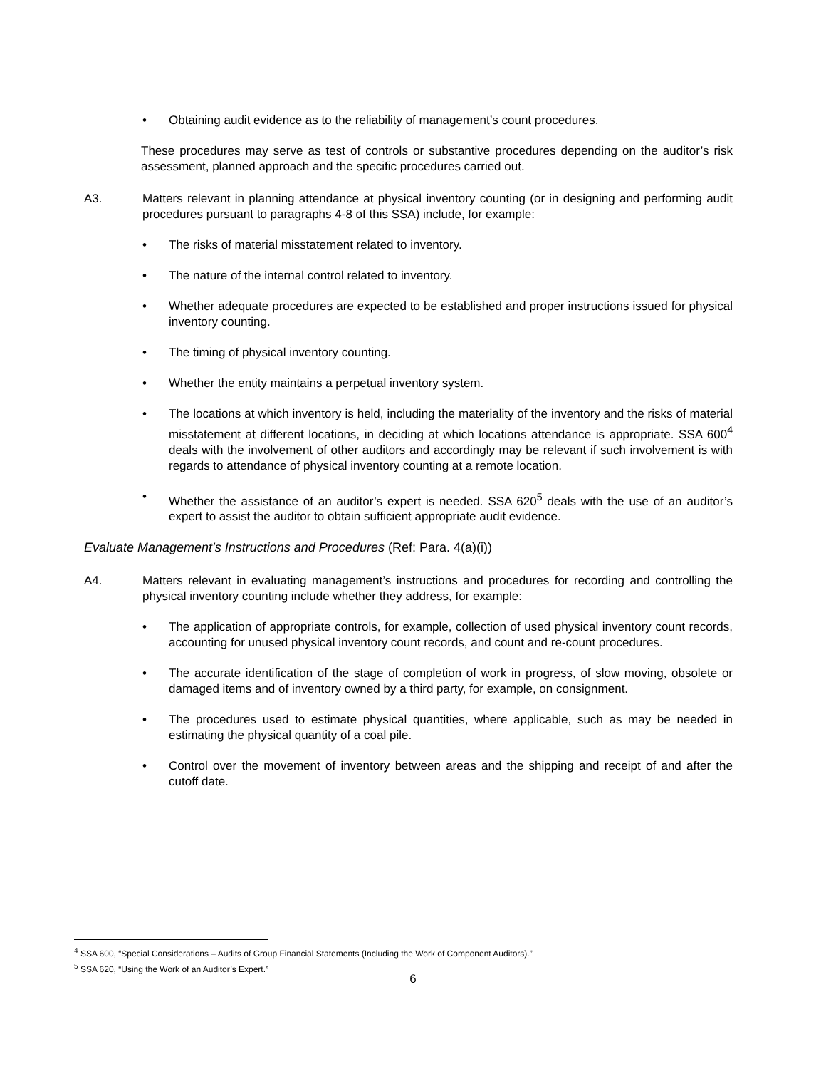• Obtaining audit evidence as to the reliability of management’s count procedures.
These procedures may serve as test of controls or substantive procedures depending on the auditor’s risk assessment, planned approach and the specific procedures carried out.
A3. Matters relevant in planning attendance at physical inventory counting (or in designing and performing audit procedures pursuant to paragraphs 4-8 of this SSA) include, for example:
• The risks of material misstatement related to inventory.
• The nature of the internal control related to inventory.
• Whether adequate procedures are expected to be established and proper instructions issued for physical inventory counting.
• The timing of physical inventory counting.
• Whether the entity maintains a perpetual inventory system.
• The locations at which inventory is held, including the materiality of the inventory and the risks of material misstatement at different locations, in deciding at which locations attendance is appropriate. SSA 600<sup>4</sup> deals with the involvement of other auditors and accordingly may be relevant if such involvement is with regards to attendance of physical inventory counting at a remote location.
• Whether the assistance of an auditor’s expert is needed. SSA 620<sup>5</sup> deals with the use of an auditor’s expert to assist the auditor to obtain sufficient appropriate audit evidence.
Evaluate Management’s Instructions and Procedures (Ref: Para. 4(a)(i))
A4. Matters relevant in evaluating management’s instructions and procedures for recording and controlling the physical inventory counting include whether they address, for example:
• The application of appropriate controls, for example, collection of used physical inventory count records, accounting for unused physical inventory count records, and count and re-count procedures.
• The accurate identification of the stage of completion of work in progress, of slow moving, obsolete or damaged items and of inventory owned by a third party, for example, on consignment.
• The procedures used to estimate physical quantities, where applicable, such as may be needed in estimating the physical quantity of a coal pile.
• Control over the movement of inventory between areas and the shipping and receipt of and after the cutoff date.
<sup>4</sup> SSA 600, “Special Considerations – Audits of Group Financial Statements (Including the Work of Component Auditors).”
<sup>5</sup> SSA 620, “Using the Work of an Auditor’s Expert.”
6